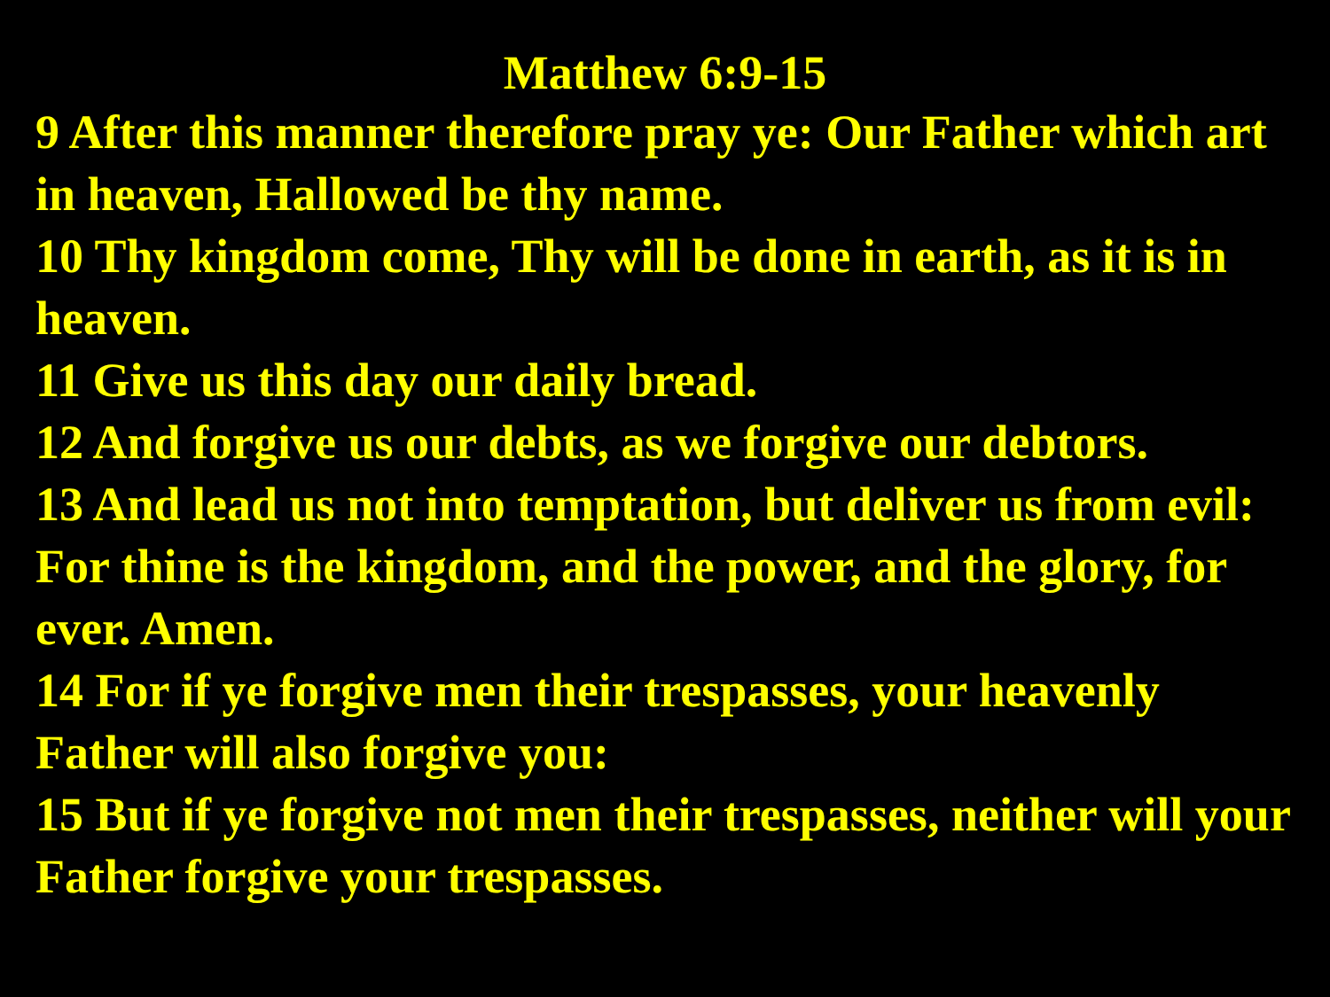Matthew 6:9-15
9 After this manner therefore pray ye: Our Father which art in heaven, Hallowed be thy name.
10 Thy kingdom come, Thy will be done in earth, as it is in heaven.
11 Give us this day our daily bread.
12 And forgive us our debts, as we forgive our debtors.
13 And lead us not into temptation, but deliver us from evil: For thine is the kingdom, and the power, and the glory, for ever. Amen.
14 For if ye forgive men their trespasses, your heavenly Father will also forgive you:
15 But if ye forgive not men their trespasses, neither will your Father forgive your trespasses.